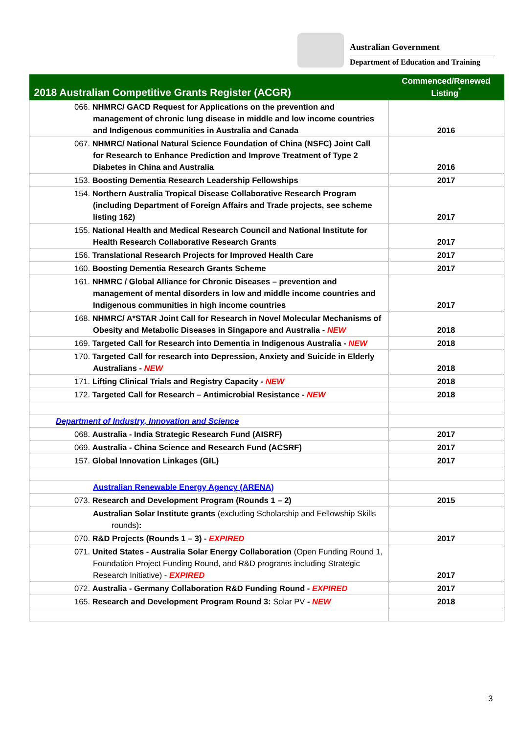Australian Government
Department of Education and Training
| 2018 Australian Competitive Grants Register (ACGR) | Commenced/Renewed Listing<sup>*</sup> |
| --- | --- |
| 066. NHMRC/ GACD Request for Applications on the prevention and management of chronic lung disease in middle and low income countries and Indigenous communities in Australia and Canada | 2016 |
| 067. NHMRC/ National Natural Science Foundation of China (NSFC) Joint Call for Research to Enhance Prediction and Improve Treatment of Type 2 Diabetes in China and Australia | 2016 |
| 153. Boosting Dementia Research Leadership Fellowships | 2017 |
| 154. Northern Australia Tropical Disease Collaborative Research Program (including Department of Foreign Affairs and Trade projects, see scheme listing 162) | 2017 |
| 155. National Health and Medical Research Council and National Institute for Health Research Collaborative Research Grants | 2017 |
| 156. Translational Research Projects for Improved Health Care | 2017 |
| 160. Boosting Dementia Research Grants Scheme | 2017 |
| 161. NHMRC / Global Alliance for Chronic Diseases – prevention and management of mental disorders in low and middle income countries and Indigenous communities in high income countries | 2017 |
| 168. NHMRC/ A*STAR Joint Call for Research in Novel Molecular Mechanisms of Obesity and Metabolic Diseases in Singapore and Australia - NEW | 2018 |
| 169. Targeted Call for Research into Dementia in Indigenous Australia - NEW | 2018 |
| 170. Targeted Call for research into Depression, Anxiety and Suicide in Elderly Australians - NEW | 2018 |
| 171. Lifting Clinical Trials and Registry Capacity - NEW | 2018 |
| 172. Targeted Call for Research – Antimicrobial Resistance - NEW | 2018 |
| Department of Industry, Innovation and Science | |
| 068. Australia - India Strategic Research Fund (AISRF) | 2017 |
| 069. Australia - China Science and Research Fund (ACSRF) | 2017 |
| 157. Global Innovation Linkages (GIL) | 2017 |
| Australian Renewable Energy Agency (ARENA) | |
| 073. Research and Development Program (Rounds 1 – 2) | 2015 |
| Australian Solar Institute grants (excluding Scholarship and Fellowship Skills rounds) : | |
| 070. R&D Projects (Rounds 1 – 3) - EXPIRED | 2017 |
| 071. United States - Australia Solar Energy Collaboration (Open Funding Round 1, Foundation Project Funding Round, and R&D programs including Strategic Research Initiative) - EXPIRED | 2017 |
| 072. Australia - Germany Collaboration R&D Funding Round - EXPIRED | 2017 |
| 165. Research and Development Program Round 3: Solar PV - NEW | 2018 |
3